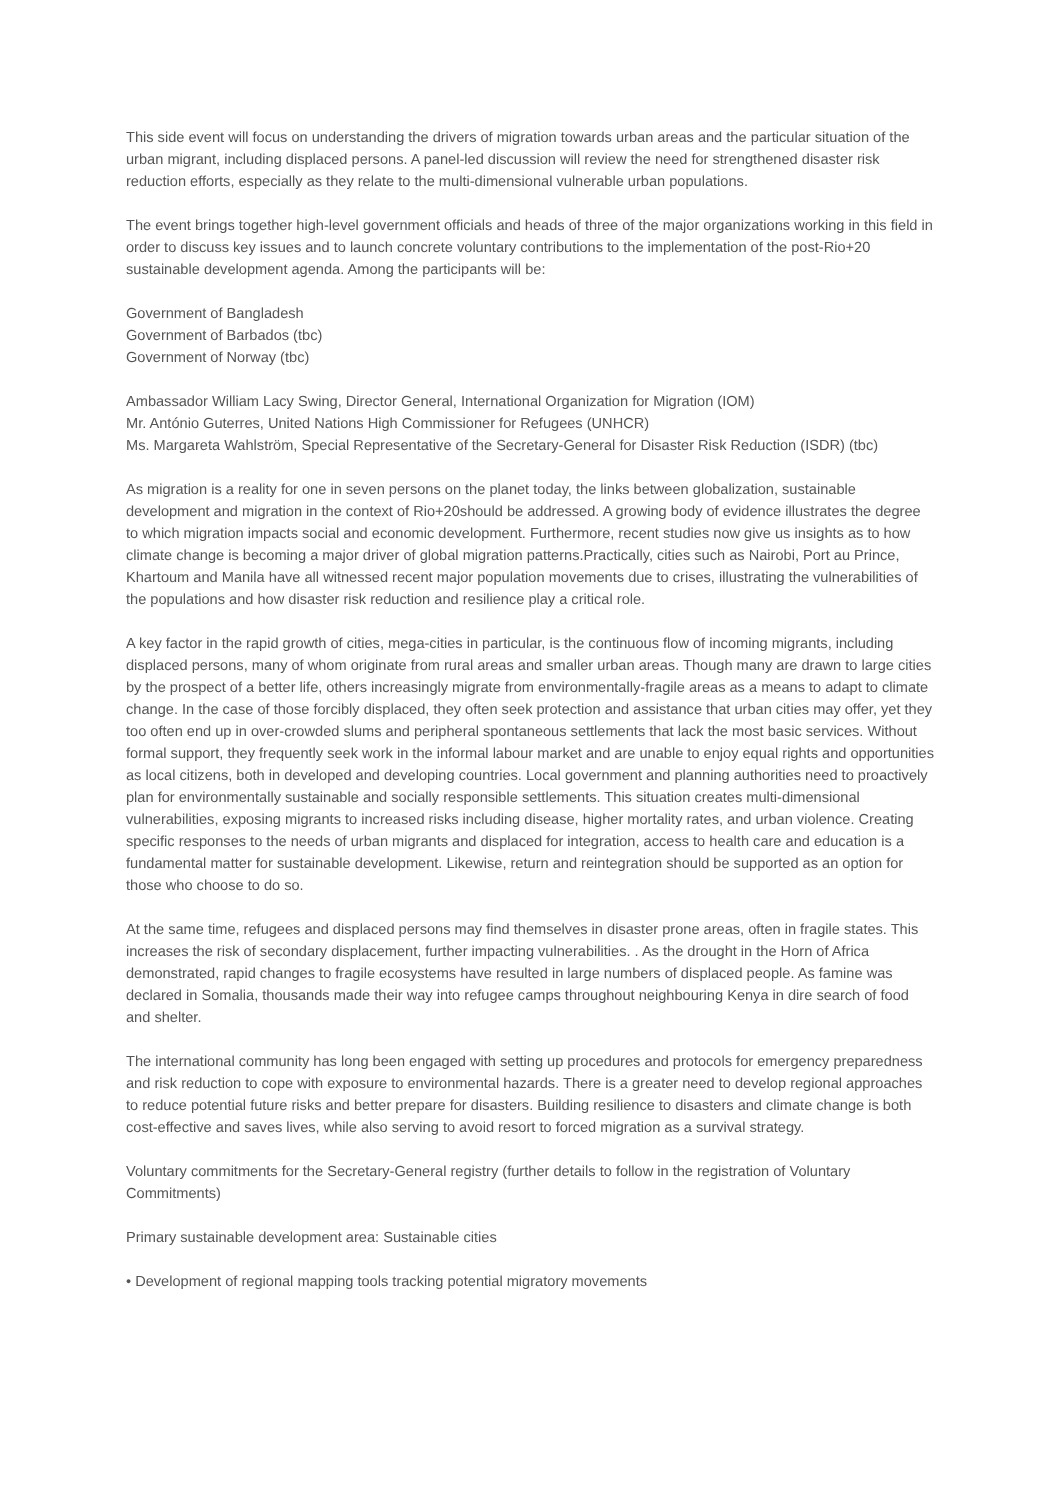This side event will focus on understanding the drivers of migration towards urban areas and the particular situation of the urban migrant, including displaced persons. A panel-led discussion will review the need for strengthened disaster risk reduction efforts, especially as they relate to the multi-dimensional vulnerable urban populations.
The event brings together high-level government officials and heads of three of the major organizations working in this field in order to discuss key issues and to launch concrete voluntary contributions to the implementation of the post-Rio+20 sustainable development agenda. Among the participants will be:
Government of Bangladesh
Government of Barbados (tbc)
Government of Norway (tbc)
Ambassador William Lacy Swing, Director General, International Organization for Migration (IOM)
Mr. António Guterres, United Nations High Commissioner for Refugees (UNHCR)
Ms. Margareta Wahlström, Special Representative of the Secretary-General for Disaster Risk Reduction (ISDR) (tbc)
As migration is a reality for one in seven persons on the planet today, the links between globalization, sustainable development and migration in the context of Rio+20should be addressed. A growing body of evidence illustrates the degree to which migration impacts social and economic development. Furthermore, recent studies now give us insights as to how climate change is becoming a major driver of global migration patterns.Practically, cities such as Nairobi, Port au Prince, Khartoum and Manila have all witnessed recent major population movements due to crises, illustrating the vulnerabilities of the populations and how disaster risk reduction and resilience play a critical role.
A key factor in the rapid growth of cities, mega-cities in particular, is the continuous flow of incoming migrants, including displaced persons, many of whom originate from rural areas and smaller urban areas. Though many are drawn to large cities by the prospect of a better life, others increasingly migrate from environmentally-fragile areas as a means to adapt to climate change. In the case of those forcibly displaced, they often seek protection and assistance that urban cities may offer, yet they too often end up in over-crowded slums and peripheral spontaneous settlements that lack the most basic services. Without formal support, they frequently seek work in the informal labour market and are unable to enjoy equal rights and opportunities as local citizens, both in developed and developing countries. Local government and planning authorities need to proactively plan for environmentally sustainable and socially responsible settlements. This situation creates multi-dimensional vulnerabilities, exposing migrants to increased risks including disease, higher mortality rates, and urban violence. Creating specific responses to the needs of urban migrants and displaced for integration, access to health care and education is a fundamental matter for sustainable development. Likewise, return and reintegration should be supported as an option for those who choose to do so.
At the same time, refugees and displaced persons may find themselves in disaster prone areas, often in fragile states. This increases the risk of secondary displacement, further impacting vulnerabilities. . As the drought in the Horn of Africa demonstrated, rapid changes to fragile ecosystems have resulted in large numbers of displaced people. As famine was declared in Somalia, thousands made their way into refugee camps throughout neighbouring Kenya in dire search of food and shelter.
The international community has long been engaged with setting up procedures and protocols for emergency preparedness and risk reduction to cope with exposure to environmental hazards. There is a greater need to develop regional approaches to reduce potential future risks and better prepare for disasters. Building resilience to disasters and climate change is both cost-effective and saves lives, while also serving to avoid resort to forced migration as a survival strategy.
Voluntary commitments for the Secretary-General registry (further details to follow in the registration of Voluntary Commitments)
Primary sustainable development area: Sustainable cities
• Development of regional mapping tools tracking potential migratory movements